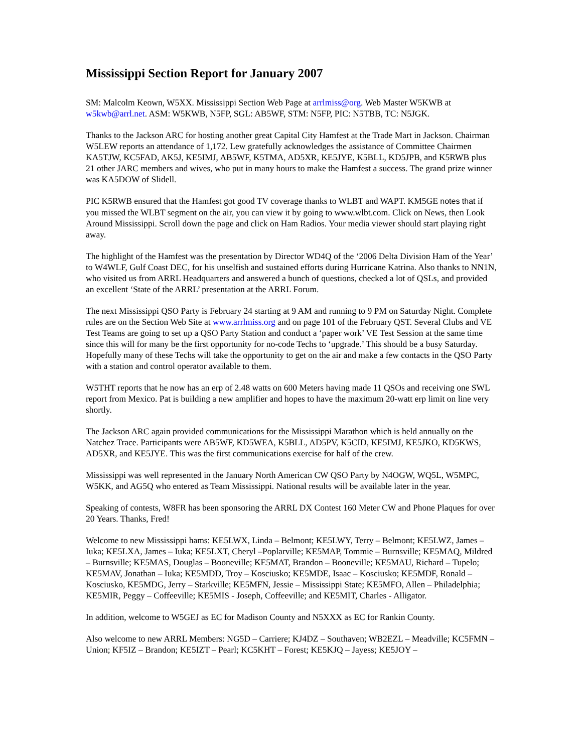Mississippi Section Report for January 2007
SM: Malcolm Keown, W5XX. Mississippi Section Web Page at arrlmiss@org. Web Master W5KWB at w5kwb@arrl.net. ASM: W5KWB, N5FP, SGL: AB5WF, STM: N5FP, PIC: N5TBB, TC: N5JGK.
Thanks to the Jackson ARC for hosting another great Capital City Hamfest at the Trade Mart in Jackson. Chairman W5LEW reports an attendance of 1,172. Lew gratefully acknowledges the assistance of Committee Chairmen KA5TJW, KC5FAD, AK5J, KE5IMJ, AB5WF, K5TMA, AD5XR, KE5JYE, K5BLL, KD5JPB, and K5RWB plus 21 other JARC members and wives, who put in many hours to make the Hamfest a success. The grand prize winner was KA5DOW of Slidell.
PIC K5RWB ensured that the Hamfest got good TV coverage thanks to WLBT and WAPT. KM5GE notes that if you missed the WLBT segment on the air, you can view it by going to www.wlbt.com. Click on News, then Look Around Mississippi. Scroll down the page and click on Ham Radios. Your media viewer should start playing right away.
The highlight of the Hamfest was the presentation by Director WD4Q of the ‘2006 Delta Division Ham of the Year’ to W4WLF, Gulf Coast DEC, for his unselfish and sustained efforts during Hurricane Katrina. Also thanks to NN1N, who visited us from ARRL Headquarters and answered a bunch of questions, checked a lot of QSLs, and provided an excellent ‘State of the ARRL’ presentation at the ARRL Forum.
The next Mississippi QSO Party is February 24 starting at 9 AM and running to 9 PM on Saturday Night. Complete rules are on the Section Web Site at www.arrlmiss.org and on page 101 of the February QST. Several Clubs and VE Test Teams are going to set up a QSO Party Station and conduct a ‘paper work’ VE Test Session at the same time since this will for many be the first opportunity for no-code Techs to ‘upgrade.’ This should be a busy Saturday. Hopefully many of these Techs will take the opportunity to get on the air and make a few contacts in the QSO Party with a station and control operator available to them.
W5THT reports that he now has an erp of 2.48 watts on 600 Meters having made 11 QSOs and receiving one SWL report from Mexico. Pat is building a new amplifier and hopes to have the maximum 20-watt erp limit on line very shortly.
The Jackson ARC again provided communications for the Mississippi Marathon which is held annually on the Natchez Trace. Participants were AB5WF, KD5WEA, K5BLL, AD5PV, K5CID, KE5IMJ, KE5JKO, KD5KWS, AD5XR, and KE5JYE. This was the first communications exercise for half of the crew.
Mississippi was well represented in the January North American CW QSO Party by N4OGW, WQ5L, W5MPC, W5KK, and AG5Q who entered as Team Mississippi. National results will be available later in the year.
Speaking of contests, W8FR has been sponsoring the ARRL DX Contest 160 Meter CW and Phone Plaques for over 20 Years. Thanks, Fred!
Welcome to new Mississippi hams: KE5LWX, Linda – Belmont; KE5LWY, Terry – Belmont; KE5LWZ, James – Iuka; KE5LXA, James – Iuka; KE5LXT, Cheryl –Poplarville; KE5MAP, Tommie – Burnsville; KE5MAQ, Mildred – Burnsville; KE5MAS, Douglas – Booneville; KE5MAT, Brandon – Booneville; KE5MAU, Richard – Tupelo; KE5MAV, Jonathan – Iuka; KE5MDD, Troy – Kosciusko; KE5MDE, Isaac – Kosciusko; KE5MDF, Ronald – Kosciusko, KE5MDG, Jerry – Starkville; KE5MFN, Jessie – Mississippi State; KE5MFO, Allen – Philadelphia; KE5MIR, Peggy – Coffeeville; KE5MIS - Joseph, Coffeeville; and KE5MIT, Charles - Alligator.
In addition, welcome to W5GEJ as EC for Madison County and N5XXX as EC for Rankin County.
Also welcome to new ARRL Members: NG5D – Carriere; KJ4DZ – Southaven; WB2EZL – Meadville; KC5FMN – Union; KF5IZ – Brandon; KE5IZT – Pearl; KC5KHT – Forest; KE5KJQ – Jayess; KE5JOY –